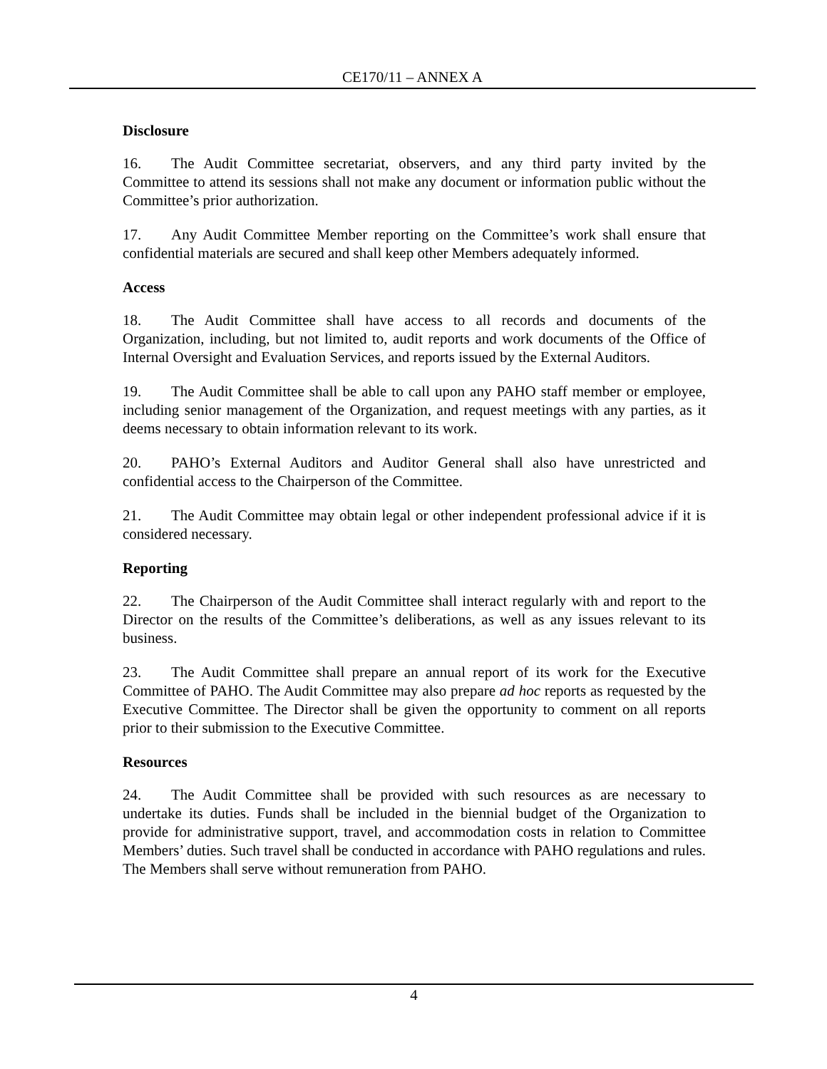CE170/11 – ANNEX A
Disclosure
16. The Audit Committee secretariat, observers, and any third party invited by the Committee to attend its sessions shall not make any document or information public without the Committee’s prior authorization.
17. Any Audit Committee Member reporting on the Committee’s work shall ensure that confidential materials are secured and shall keep other Members adequately informed.
Access
18. The Audit Committee shall have access to all records and documents of the Organization, including, but not limited to, audit reports and work documents of the Office of Internal Oversight and Evaluation Services, and reports issued by the External Auditors.
19. The Audit Committee shall be able to call upon any PAHO staff member or employee, including senior management of the Organization, and request meetings with any parties, as it deems necessary to obtain information relevant to its work.
20. PAHO’s External Auditors and Auditor General shall also have unrestricted and confidential access to the Chairperson of the Committee.
21. The Audit Committee may obtain legal or other independent professional advice if it is considered necessary.
Reporting
22. The Chairperson of the Audit Committee shall interact regularly with and report to the Director on the results of the Committee’s deliberations, as well as any issues relevant to its business.
23. The Audit Committee shall prepare an annual report of its work for the Executive Committee of PAHO. The Audit Committee may also prepare ad hoc reports as requested by the Executive Committee. The Director shall be given the opportunity to comment on all reports prior to their submission to the Executive Committee.
Resources
24. The Audit Committee shall be provided with such resources as are necessary to undertake its duties. Funds shall be included in the biennial budget of the Organization to provide for administrative support, travel, and accommodation costs in relation to Committee Members’ duties. Such travel shall be conducted in accordance with PAHO regulations and rules. The Members shall serve without remuneration from PAHO.
4